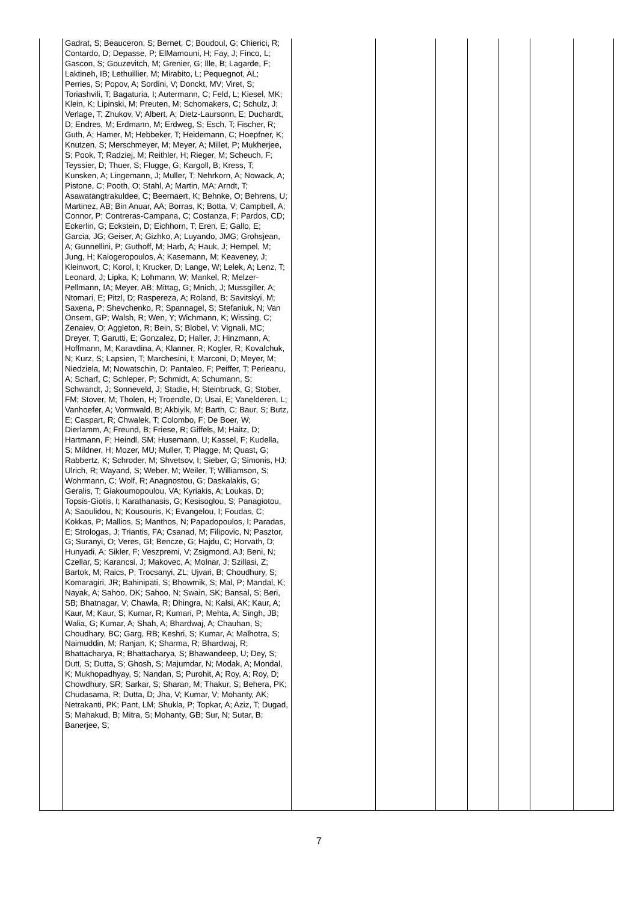| | Gadrat, S; Beauceron, S; Bernet, C; Boudoul, G; Chierici, R; Contardo, D; Depasse, P; ElMamouni, H; Fay, J; Finco, L; Gascon, S; Gouzevitch, M; Grenier, G; Ille, B; Lagarde, F; Laktineh, IB; Lethuillier, M; Mirabito, L; Pequegnot, AL; Perries, S; Popov, A; Sordini, V; Donckt, MV; Viret, S; Toriashvili, T; Bagaturia, I; Autermann, C; Feld, L; Kiesel, MK; Klein, K; Lipinski, M; Preuten, M; Schomakers, C; Schulz, J; Verlage, T; Zhukov, V; Albert, A; Dietz-Laursonn, E; Duchardt, D; Endres, M; Erdmann, M; Erdweg, S; Esch, T; Fischer, R; Guth, A; Hamer, M; Hebbeker, T; Heidemann, C; Hoepfner, K; Knutzen, S; Merschmeyer, M; Meyer, A; Millet, P; Mukherjee, S; Pook, T; Radziej, M; Reithler, H; Rieger, M; Scheuch, F; Teyssier, D; Thuer, S; Flugge, G; Kargoll, B; Kress, T; Kunsken, A; Lingemann, J; Muller, T; Nehrkorn, A; Nowack, A; Pistone, C; Pooth, O; Stahl, A; Martin, MA; Arndt, T; Asawatangtrakuldee, C; Beernaert, K; Behnke, O; Behrens, U; Martinez, AB; Bin Anuar, AA; Borras, K; Botta, V; Campbell, A; Connor, P; Contreras-Campana, C; Costanza, F; Pardos, CD; Eckerlin, G; Eckstein, D; Eichhorn, T; Eren, E; Gallo, E; Garcia, JG; Geiser, A; Gizhko, A; Luyando, JMG; Grohsjean, A; Gunnellini, P; Guthoff, M; Harb, A; Hauk, J; Hempel, M; Jung, H; Kalogeropoulos, A; Kasemann, M; Keaveney, J; Kleinwort, C; Korol, I; Krucker, D; Lange, W; Lelek, A; Lenz, T; Leonard, J; Lipka, K; Lohmann, W; Mankel, R; Melzer-Pellmann, IA; Meyer, AB; Mittag, G; Mnich, J; Mussgiller, A; Ntomari, E; Pitzl, D; Raspereza, A; Roland, B; Savitskyi, M; Saxena, P; Shevchenko, R; Spannagel, S; Stefaniuk, N; Van Onsem, GP; Walsh, R; Wen, Y; Wichmann, K; Wissing, C; Zenaiev, O; Aggleton, R; Bein, S; Blobel, V; Vignali, MC; Dreyer, T; Garutti, E; Gonzalez, D; Haller, J; Hinzmann, A; Hoffmann, M; Karavdina, A; Klanner, R; Kogler, R; Kovalchuk, N; Kurz, S; Lapsien, T; Marchesini, I; Marconi, D; Meyer, M; Niedziela, M; Nowatschin, D; Pantaleo, F; Peiffer, T; Perieanu, A; Scharf, C; Schleper, P; Schmidt, A; Schumann, S; Schwandt, J; Sonneveld, J; Stadie, H; Steinbruck, G; Stober, FM; Stover, M; Tholen, H; Troendle, D; Usai, E; Vanelderen, L; Vanhoefer, A; Vormwald, B; Akbiyik, M; Barth, C; Baur, S; Butz, E; Caspart, R; Chwalek, T; Colombo, F; De Boer, W; Dierlamm, A; Freund, B; Friese, R; Giffels, M; Haitz, D; Hartmann, F; Heindl, SM; Husemann, U; Kassel, F; Kudella, S; Mildner, H; Mozer, MU; Muller, T; Plagge, M; Quast, G; Rabbertz, K; Schroder, M; Shvetsov, I; Sieber, G; Simonis, HJ; Ulrich, R; Wayand, S; Weber, M; Weiler, T; Williamson, S; Wohrmann, C; Wolf, R; Anagnostou, G; Daskalakis, G; Geralis, T; Giakoumopoulou, VA; Kyriakis, A; Loukas, D; Topsis-Giotis, I; Karathanasis, G; Kesisoglou, S; Panagiotou, A; Saoulidou, N; Kousouris, K; Evangelou, I; Foudas, C; Kokkas, P; Mallios, S; Manthos, N; Papadopoulos, I; Paradas, E; Strologas, J; Triantis, FA; Csanad, M; Filipovic, N; Pasztor, G; Suranyi, O; Veres, GI; Bencze, G; Hajdu, C; Horvath, D; Hunyadi, A; Sikler, F; Veszpremi, V; Zsigmond, AJ; Beni, N; Czellar, S; Karancsi, J; Makovec, A; Molnar, J; Szillasi, Z; Bartok, M; Raics, P; Trocsanyi, ZL; Ujvari, B; Choudhury, S; Komaragiri, JR; Bahinipati, S; Bhowmik, S; Mal, P; Mandal, K; Nayak, A; Sahoo, DK; Sahoo, N; Swain, SK; Bansal, S; Beri, SB; Bhatnagar, V; Chawla, R; Dhingra, N; Kalsi, AK; Kaur, A; Kaur, M; Kaur, S; Kumar, R; Kumari, P; Mehta, A; Singh, JB; Walia, G; Kumar, A; Shah, A; Bhardwaj, A; Chauhan, S; Choudhary, BC; Garg, RB; Keshri, S; Kumar, A; Malhotra, S; Naimuddin, M; Ranjan, K; Sharma, R; Bhardwaj, R; Bhattacharya, R; Bhattacharya, S; Bhawandeep, U; Dey, S; Dutt, S; Dutta, S; Ghosh, S; Majumdar, N; Modak, A; Mondal, K; Mukhopadhyay, S; Nandan, S; Purohit, A; Roy, A; Roy, D; Chowdhury, SR; Sarkar, S; Sharan, M; Thakur, S; Behera, PK; Chudasama, R; Dutta, D; Jha, V; Kumar, V; Mohanty, AK; Netrakanti, PK; Pant, LM; Shukla, P; Topkar, A; Aziz, T; Dugad, S; Mahakud, B; Mitra, S; Mohanty, GB; Sur, N; Sutar, B; Banerjee, S; | | | | | | | |
7